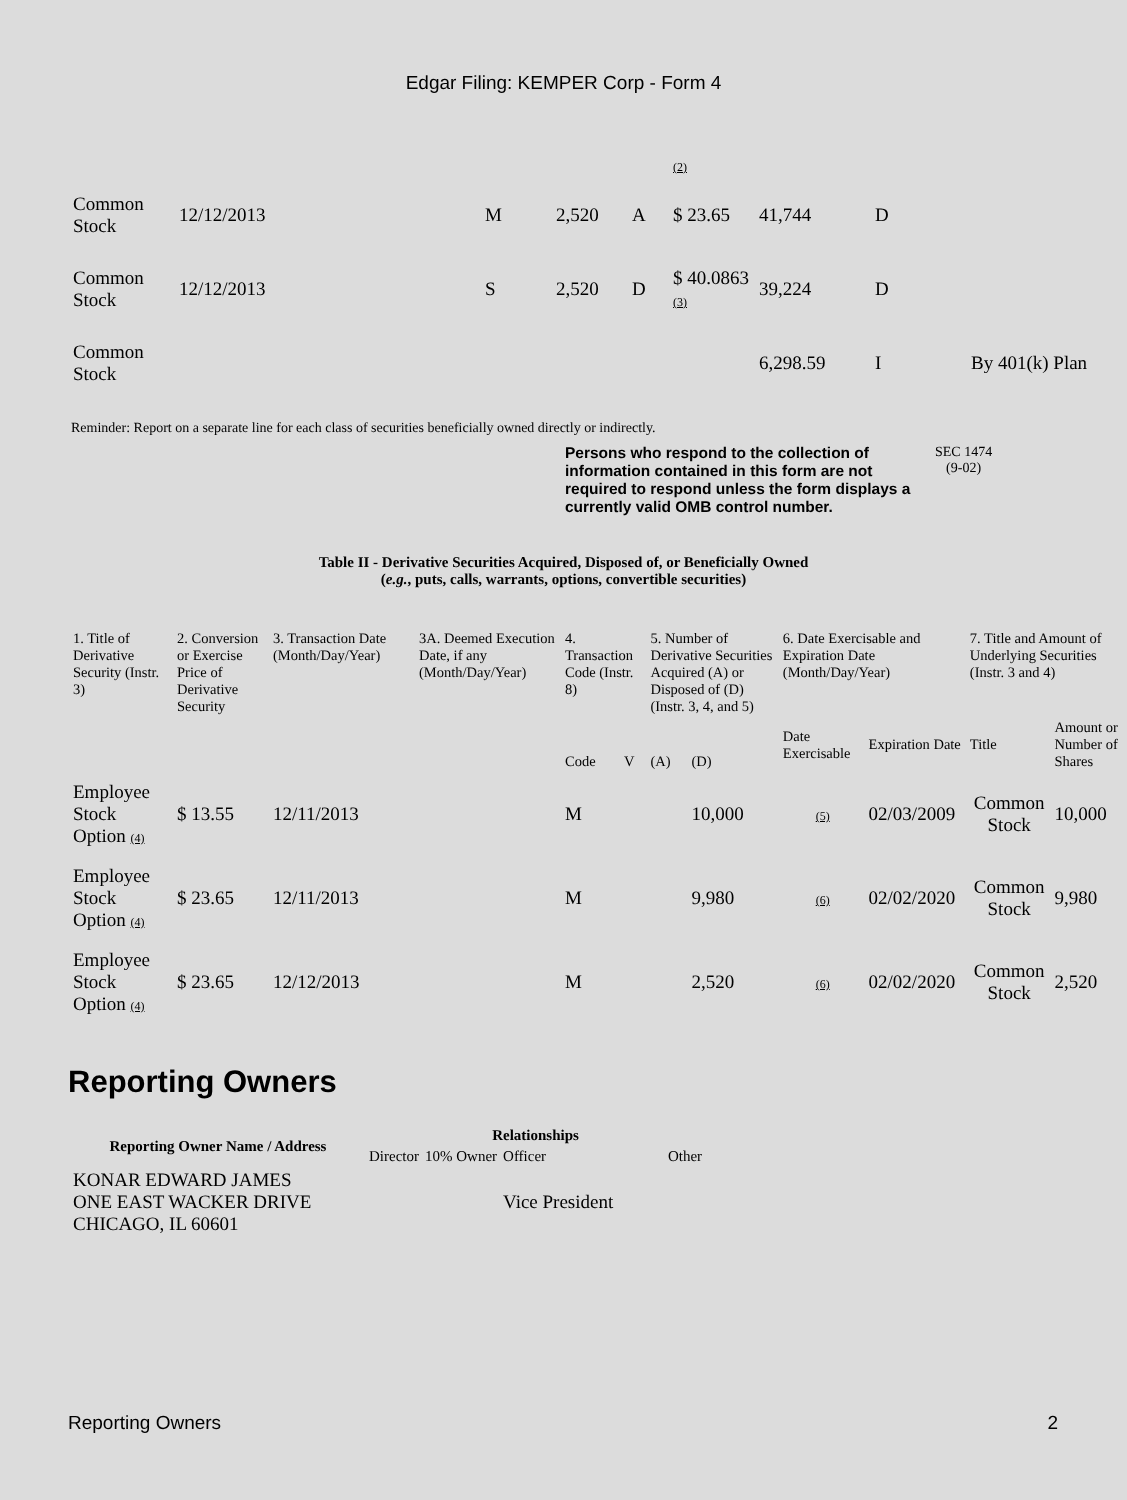Edgar Filing: KEMPER Corp - Form 4
| | | | | | (2) | | | |
| Common Stock | 12/12/2013 | M | 2,520 | A | $ 23.65 | 41,744 | D | |
| Common Stock | 12/12/2013 | S | 2,520 | D | $ 40.0863 (3) | 39,224 | D | |
| Common Stock | | | | | | 6,298.59 | I | By 401(k) Plan |
Reminder: Report on a separate line for each class of securities beneficially owned directly or indirectly.
Persons who respond to the collection of information contained in this form are not required to respond unless the form displays a currently valid OMB control number.
SEC 1474
(9-02)
Table II - Derivative Securities Acquired, Disposed of, or Beneficially Owned
(e.g., puts, calls, warrants, options, convertible securities)
| 1. Title of Derivative Security (Instr. 3) | 2. Conversion or Exercise Price of Derivative Security | 3. Transaction Date (Month/Day/Year) | 3A. Deemed Execution Date, if any (Month/Day/Year) | 4. Transaction Code (Instr. 8) | | 5. Number of Derivative Securities Acquired (A) or Disposed of (D) (Instr. 3, 4, and 5) | | 6. Date Exercisable and Expiration Date (Month/Day/Year) | | 7. Title and Amount of Underlying Securities (Instr. 3 and 4) | |
| --- | --- | --- | --- | --- | --- | --- | --- | --- | --- | --- | --- |
| | | | | Code | V | (A) | (D) | Date Exercisable | Expiration Date | Title | Amount or Number of Shares |
| Employee Stock Option (4) | $ 13.55 | 12/11/2013 | | M | | | 10,000 | (5) | 02/03/2009 | Common Stock | 10,000 |
| Employee Stock Option (4) | $ 23.65 | 12/11/2013 | | M | | | 9,980 | (6) | 02/02/2020 | Common Stock | 9,980 |
| Employee Stock Option (4) | $ 23.65 | 12/12/2013 | | M | | | 2,520 | (6) | 02/02/2020 | Common Stock | 2,520 |
Reporting Owners
| Reporting Owner Name / Address | Relationships | | | |
| --- | --- | --- | --- | --- |
| | Director | 10% Owner | Officer | Other |
| KONAR EDWARD JAMES ONE EAST WACKER DRIVE CHICAGO, IL 60601 | | | Vice President | |
Reporting Owners 2